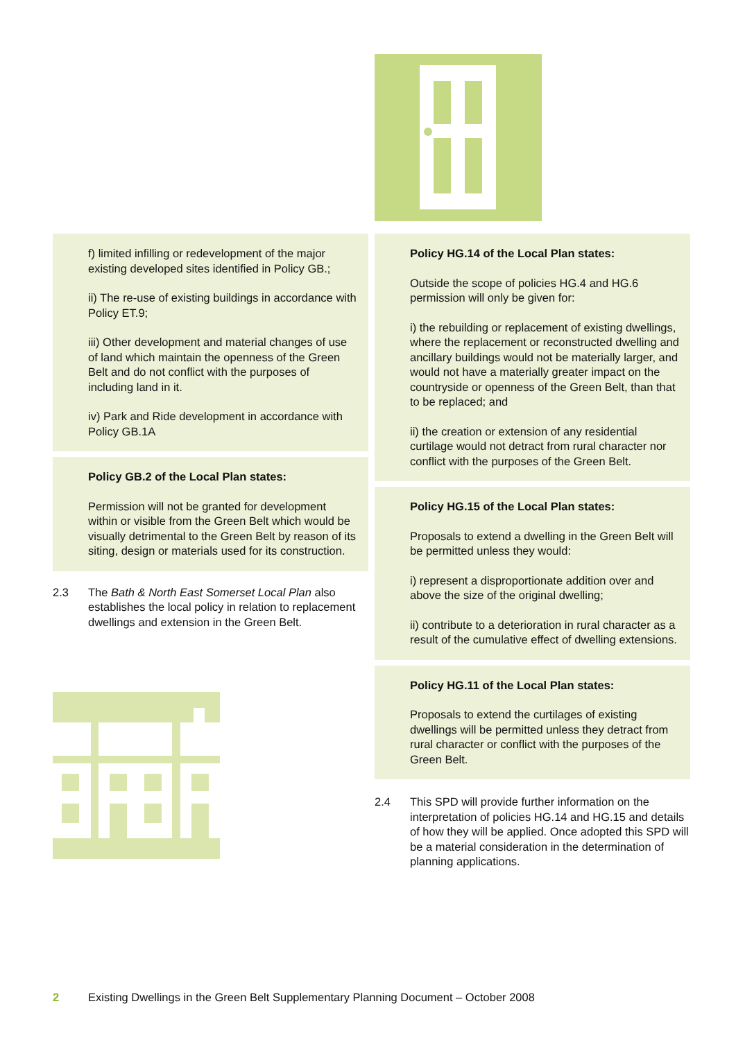f) limited infilling or redevelopment of the major existing developed sites identified in Policy GB.;
ii) The re-use of existing buildings in accordance with Policy ET.9;
iii) Other development and material changes of use of land which maintain the openness of the Green Belt and do not conflict with the purposes of including land in it.
iv) Park and Ride development in accordance with Policy GB.1A
Policy GB.2 of the Local Plan states:
Permission will not be granted for development within or visible from the Green Belt which would be visually detrimental to the Green Belt by reason of its siting, design or materials used for its construction.
2.3 The Bath & North East Somerset Local Plan also establishes the local policy in relation to replacement dwellings and extension in the Green Belt.
Policy HG.14 of the Local Plan states:
Outside the scope of policies HG.4 and HG.6 permission will only be given for:
i) the rebuilding or replacement of existing dwellings, where the replacement or reconstructed dwelling and ancillary buildings would not be materially larger, and would not have a materially greater impact on the countryside or openness of the Green Belt, than that to be replaced; and
ii) the creation or extension of any residential curtilage would not detract from rural character nor conflict with the purposes of the Green Belt.
Policy HG.15 of the Local Plan states:
Proposals to extend a dwelling in the Green Belt will be permitted unless they would:
i) represent a disproportionate addition over and above the size of the original dwelling;
ii) contribute to a deterioration in rural character as a result of the cumulative effect of dwelling extensions.
Policy HG.11 of the Local Plan states:
Proposals to extend the curtilages of existing dwellings will be permitted unless they detract from rural character or conflict with the purposes of the Green Belt.
2.4 This SPD will provide further information on the interpretation of policies HG.14 and HG.15 and details of how they will be applied. Once adopted this SPD will be a material consideration in the determination of planning applications.
2 Existing Dwellings in the Green Belt Supplementary Planning Document – October 2008